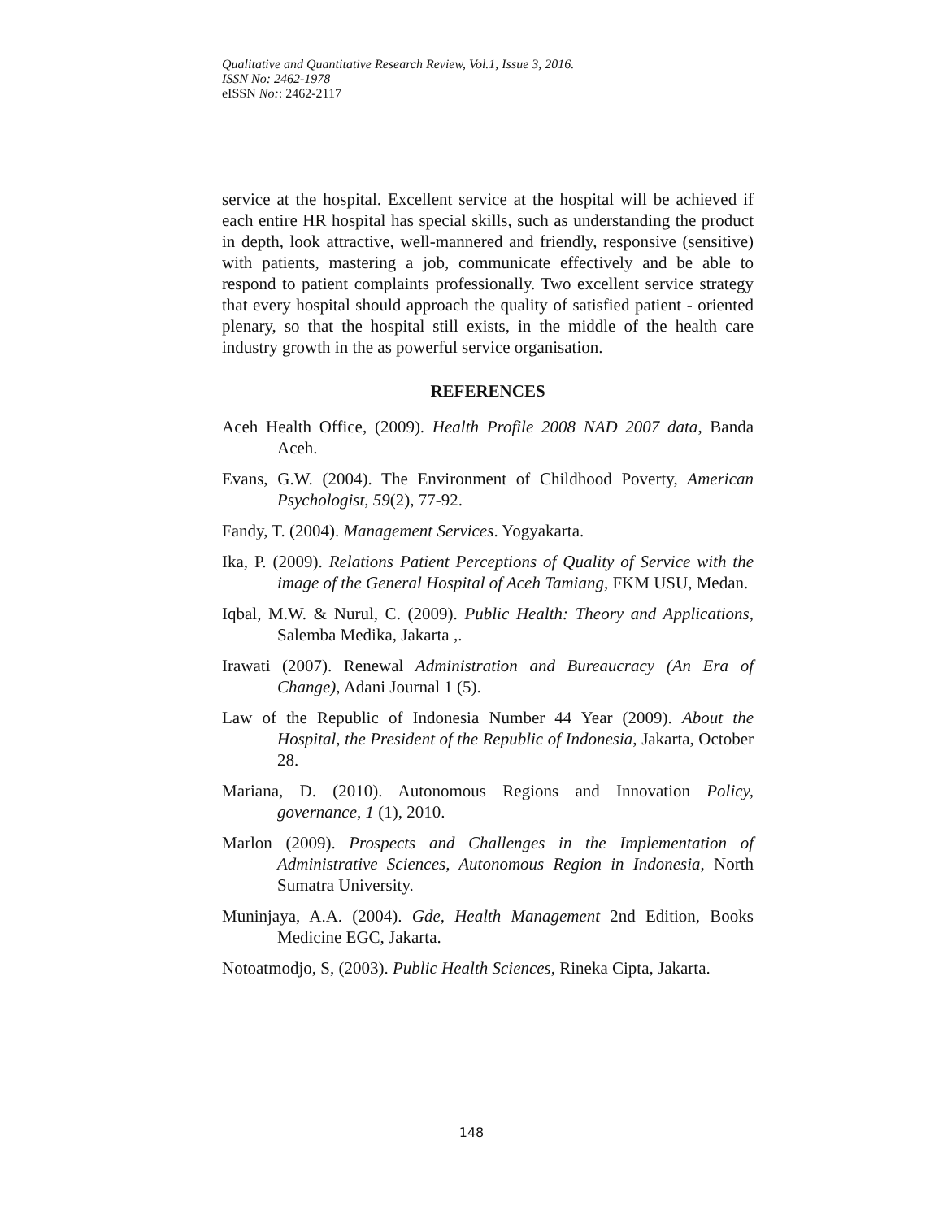Qualitative and Quantitative Research Review, Vol.1, Issue 3, 2016.
ISSN No: 2462-1978
eISSN No:: 2462-2117
service at the hospital. Excellent service at the hospital will be achieved if each entire HR hospital has special skills, such as understanding the product in depth, look attractive, well-mannered and friendly, responsive (sensitive) with patients, mastering a job, communicate effectively and be able to respond to patient complaints professionally. Two excellent service strategy that every hospital should approach the quality of satisfied patient - oriented plenary, so that the hospital still exists, in the middle of the health care industry growth in the as powerful service organisation.
REFERENCES
Aceh Health Office, (2009). Health Profile 2008 NAD 2007 data, Banda Aceh.
Evans, G.W. (2004). The Environment of Childhood Poverty, American Psychologist, 59(2), 77-92.
Fandy, T. (2004). Management Services. Yogyakarta.
Ika, P. (2009). Relations Patient Perceptions of Quality of Service with the image of the General Hospital of Aceh Tamiang, FKM USU, Medan.
Iqbal, M.W. & Nurul, C. (2009). Public Health: Theory and Applications, Salemba Medika, Jakarta ,.
Irawati (2007). Renewal Administration and Bureaucracy (An Era of Change), Adani Journal 1 (5).
Law of the Republic of Indonesia Number 44 Year (2009). About the Hospital, the President of the Republic of Indonesia, Jakarta, October 28.
Mariana, D. (2010). Autonomous Regions and Innovation Policy, governance, 1 (1), 2010.
Marlon (2009). Prospects and Challenges in the Implementation of Administrative Sciences, Autonomous Region in Indonesia, North Sumatra University.
Muninjaya, A.A. (2004). Gde, Health Management 2nd Edition, Books Medicine EGC, Jakarta.
Notoatmodjo, S, (2003). Public Health Sciences, Rineka Cipta, Jakarta.
148